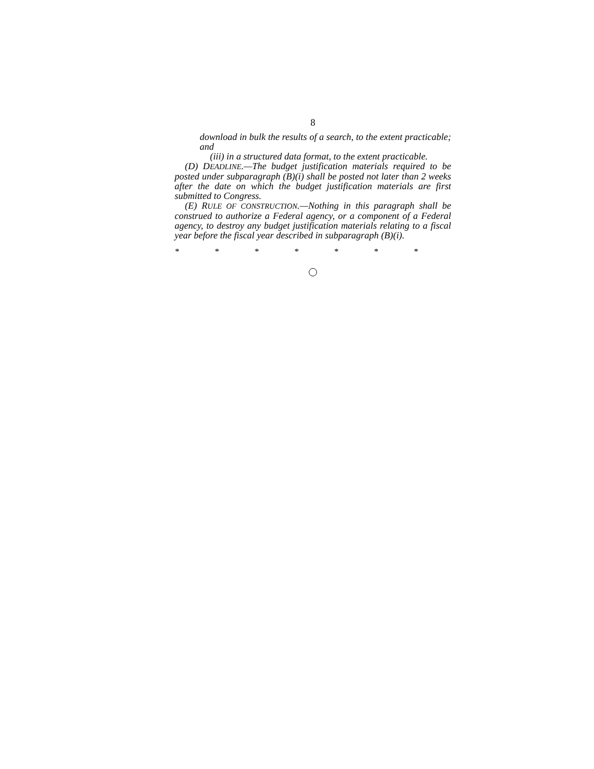8
download in bulk the results of a search, to the extent practicable; and
(iii) in a structured data format, to the extent practicable.
(D) DEADLINE.—The budget justification materials required to be posted under subparagraph (B)(i) shall be posted not later than 2 weeks after the date on which the budget justification materials are first submitted to Congress.
(E) RULE OF CONSTRUCTION.—Nothing in this paragraph shall be construed to authorize a Federal agency, or a component of a Federal agency, to destroy any budget justification materials relating to a fiscal year before the fiscal year described in subparagraph (B)(i).
* * * * * * *